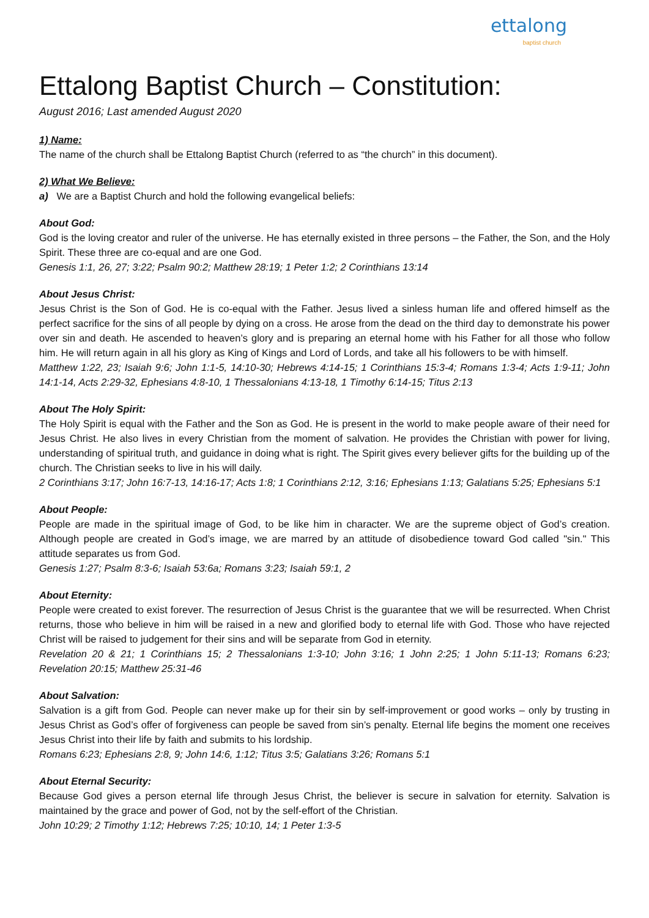ettalong
baptist church
Ettalong Baptist Church – Constitution:
August 2016; Last amended August 2020
1) Name:
The name of the church shall be Ettalong Baptist Church (referred to as “the church” in this document).
2) What We Believe:
a) We are a Baptist Church and hold the following evangelical beliefs:
About God:
God is the loving creator and ruler of the universe. He has eternally existed in three persons – the Father, the Son, and the Holy Spirit. These three are co-equal and are one God.
Genesis 1:1, 26, 27; 3:22; Psalm 90:2; Matthew 28:19; 1 Peter 1:2; 2 Corinthians 13:14
About Jesus Christ:
Jesus Christ is the Son of God. He is co-equal with the Father. Jesus lived a sinless human life and offered himself as the perfect sacrifice for the sins of all people by dying on a cross. He arose from the dead on the third day to demonstrate his power over sin and death. He ascended to heaven’s glory and is preparing an eternal home with his Father for all those who follow him. He will return again in all his glory as King of Kings and Lord of Lords, and take all his followers to be with himself.
Matthew 1:22, 23; Isaiah 9:6; John 1:1-5, 14:10-30; Hebrews 4:14-15; 1 Corinthians 15:3-4; Romans 1:3-4; Acts 1:9-11; John 14:1-14, Acts 2:29-32, Ephesians 4:8-10, 1 Thessalonians 4:13-18, 1 Timothy 6:14-15; Titus 2:13
About The Holy Spirit:
The Holy Spirit is equal with the Father and the Son as God. He is present in the world to make people aware of their need for Jesus Christ. He also lives in every Christian from the moment of salvation. He provides the Christian with power for living, understanding of spiritual truth, and guidance in doing what is right. The Spirit gives every believer gifts for the building up of the church. The Christian seeks to live in his will daily.
2 Corinthians 3:17; John 16:7-13, 14:16-17; Acts 1:8; 1 Corinthians 2:12, 3:16; Ephesians 1:13; Galatians 5:25; Ephesians 5:1
About People:
People are made in the spiritual image of God, to be like him in character. We are the supreme object of God’s creation. Although people are created in God’s image, we are marred by an attitude of disobedience toward God called "sin." This attitude separates us from God.
Genesis 1:27; Psalm 8:3-6; Isaiah 53:6a; Romans 3:23; Isaiah 59:1, 2
About Eternity:
People were created to exist forever. The resurrection of Jesus Christ is the guarantee that we will be resurrected. When Christ returns, those who believe in him will be raised in a new and glorified body to eternal life with God. Those who have rejected Christ will be raised to judgement for their sins and will be separate from God in eternity.
Revelation 20 & 21; 1 Corinthians 15; 2 Thessalonians 1:3-10; John 3:16; 1 John 2:25; 1 John 5:11-13; Romans 6:23; Revelation 20:15; Matthew 25:31-46
About Salvation:
Salvation is a gift from God. People can never make up for their sin by self-improvement or good works – only by trusting in Jesus Christ as God’s offer of forgiveness can people be saved from sin’s penalty. Eternal life begins the moment one receives Jesus Christ into their life by faith and submits to his lordship.
Romans 6:23; Ephesians 2:8, 9; John 14:6, 1:12; Titus 3:5; Galatians 3:26; Romans 5:1
About Eternal Security:
Because God gives a person eternal life through Jesus Christ, the believer is secure in salvation for eternity. Salvation is maintained by the grace and power of God, not by the self-effort of the Christian.
John 10:29; 2 Timothy 1:12; Hebrews 7:25; 10:10, 14; 1 Peter 1:3-5